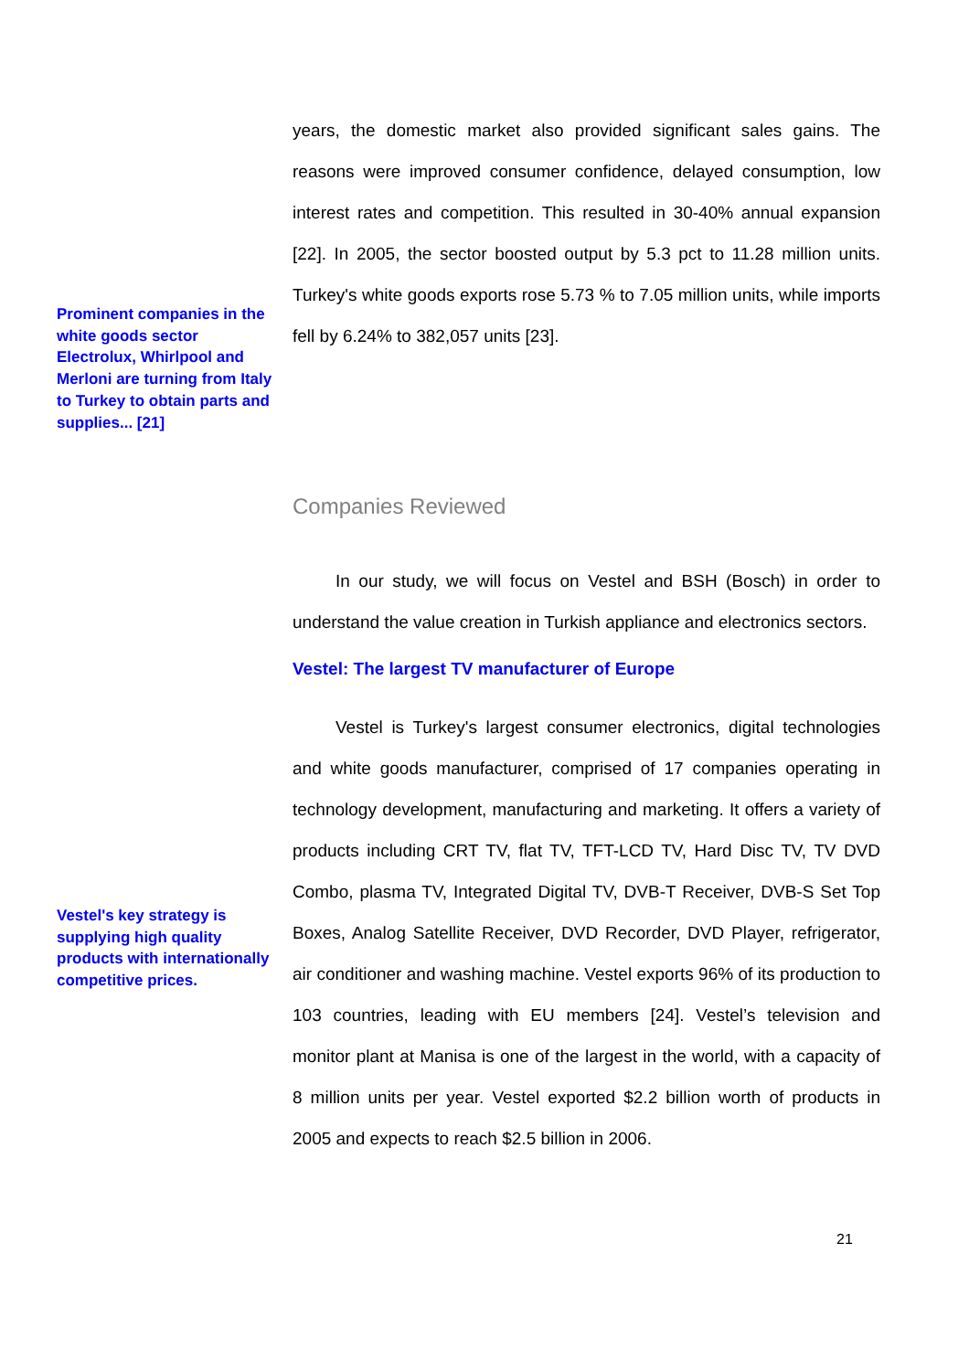Prominent companies in the white goods sector Electrolux, Whirlpool and Merloni are turning from Italy to Turkey to obtain parts and supplies... [21]
years, the domestic market also provided significant sales gains. The reasons were improved consumer confidence, delayed consumption, low interest rates and competition. This resulted in 30-40% annual expansion [22]. In 2005, the sector boosted output by 5.3 pct to 11.28 million units. Turkey's white goods exports rose 5.73 % to 7.05 million units, while imports fell by 6.24% to 382,057 units [23].
Companies Reviewed
In our study, we will focus on Vestel and BSH (Bosch) in order to understand the value creation in Turkish appliance and electronics sectors.
Vestel: The largest TV manufacturer of Europe
Vestel is Turkey's largest consumer electronics, digital technologies and white goods manufacturer, comprised of 17 companies operating in technology development, manufacturing and marketing. It offers a variety of products including CRT TV, flat TV, TFT-LCD TV, Hard Disc TV, TV DVD Combo, plasma TV, Integrated Digital TV, DVB-T Receiver, DVB-S Set Top Boxes, Analog Satellite Receiver, DVD Recorder, DVD Player, refrigerator, air conditioner and washing machine. Vestel exports 96% of its production to 103 countries, leading with EU members [24]. Vestel’s television and monitor plant at Manisa is one of the largest in the world, with a capacity of 8 million units per year. Vestel exported $2.2 billion worth of products in 2005 and expects to reach $2.5 billion in 2006.
Vestel's key strategy is supplying high quality products with internationally competitive prices.
21